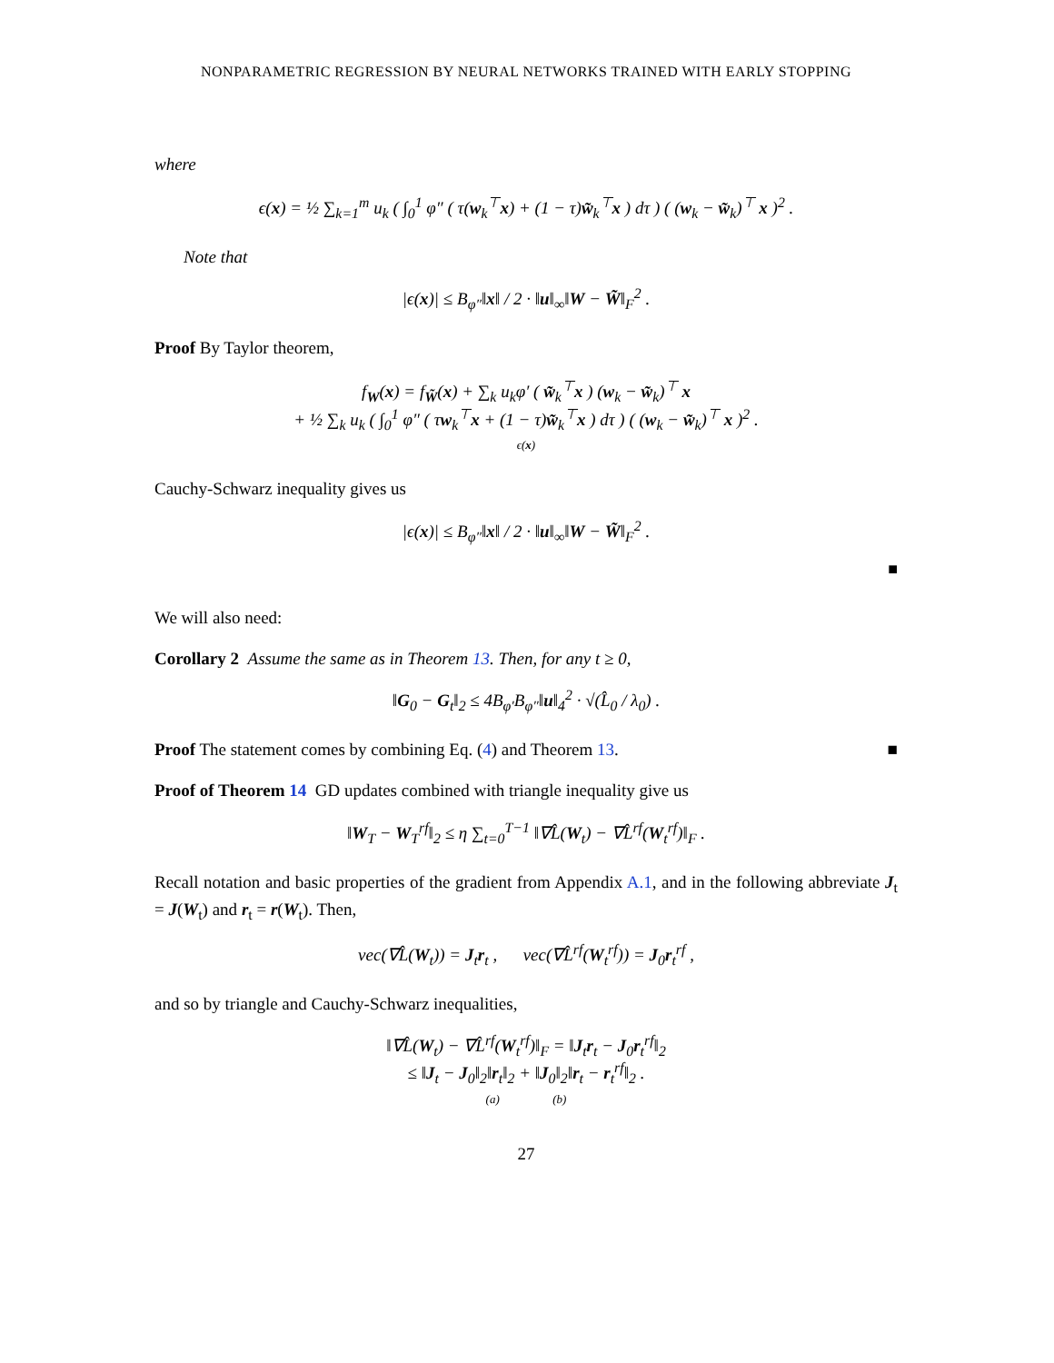NONPARAMETRIC REGRESSION BY NEURAL NETWORKS TRAINED WITH EARLY STOPPING
where
ϵ(x) = ½ ∑<sub>k=1</sub><sup>m</sup> u<sub>k</sub> ( ∫<sub>0</sub><sup>1</sup> φ″ ( τ(w<sub>k</sub><sup>⊤</sup>x) + (1 − τ)w̃<sub>k</sub><sup>⊤</sup>x ) dτ ) ( (w<sub>k</sub> − w̃<sub>k</sub>)<sup>⊤</sup> x )<sup>2</sup> .
Note that
|ϵ(x)| ≤ B<sub>φ″</sub>‖x‖ / 2 · ‖u‖<sub>∞</sub>‖W − W̃‖<sub>F</sub><sup>2</sup> .
Proof By Taylor theorem,
f<sub>W</sub>(x) = f<sub>W̃</sub>(x) + ∑<sub>k</sub> u<sub>k</sub>φ′ ( w̃<sub>k</sub><sup>⊤</sup>x ) (w<sub>k</sub> − w̃<sub>k</sub>)<sup>⊤</sup> x
+ ½ ∑<sub>k</sub> u<sub>k</sub> ( ∫<sub>0</sub><sup>1</sup> φ″ ( τw<sub>k</sub><sup>⊤</sup>x + (1 − τ)w̃<sub>k</sub><sup>⊤</sup>x ) dτ ) ( (w<sub>k</sub> − w̃<sub>k</sub>)<sup>⊤</sup> x )<sup>2</sup> .
ϵ(x)
Cauchy-Schwarz inequality gives us
|ϵ(x)| ≤ B<sub>φ″</sub>‖x‖ / 2 · ‖u‖<sub>∞</sub>‖W − W̃‖<sub>F</sub><sup>2</sup> .
■
We will also need:
Corollary 2 Assume the same as in Theorem 13. Then, for any t ≥ 0,
‖G<sub>0</sub> − G<sub>t</sub>‖<sub>2</sub> ≤ 4B<sub>φ′</sub>B<sub>φ″</sub>‖u‖<sub>4</sub><sup>2</sup> · √(L̂<sub>0</sub> / λ<sub>0</sub>) .
Proof The statement comes by combining Eq. (4) and Theorem 13. ■
Proof of Theorem 14 GD updates combined with triangle inequality give us
‖W<sub>T</sub> − W<sub>T</sub><sup>rf</sup>‖<sub>2</sub> ≤ η ∑<sub>t=0</sub><sup>T−1</sup> ‖∇L̂(W<sub>t</sub>) − ∇L̂<sup>rf</sup>(W<sub>t</sub><sup>rf</sup>)‖<sub>F</sub> .
Recall notation and basic properties of the gradient from Appendix A.1, and in the following abbreviate J<sub>t</sub> = J(W<sub>t</sub>) and r<sub>t</sub> = r(W<sub>t</sub>). Then,
vec(∇L̂(W<sub>t</sub>)) = J<sub>t</sub>r<sub>t</sub> , vec(∇L̂<sup>rf</sup>(W<sub>t</sub><sup>rf</sup>)) = J<sub>0</sub>r<sub>t</sub><sup>rf</sup> ,
and so by triangle and Cauchy-Schwarz inequalities,
‖∇L̂(W<sub>t</sub>) − ∇L̂<sup>rf</sup>(W<sub>t</sub><sup>rf</sup>)‖<sub>F</sub> = ‖J<sub>t</sub>r<sub>t</sub> − J<sub>0</sub>r<sub>t</sub><sup>rf</sup>‖<sub>2</sub>
≤ ‖J<sub>t</sub> − J<sub>0</sub>‖<sub>2</sub>‖r<sub>t</sub>‖<sub>2</sub> + ‖J<sub>0</sub>‖<sub>2</sub>‖r<sub>t</sub> − r<sub>t</sub><sup>rf</sup>‖<sub>2</sub> .
(a) (b)
27